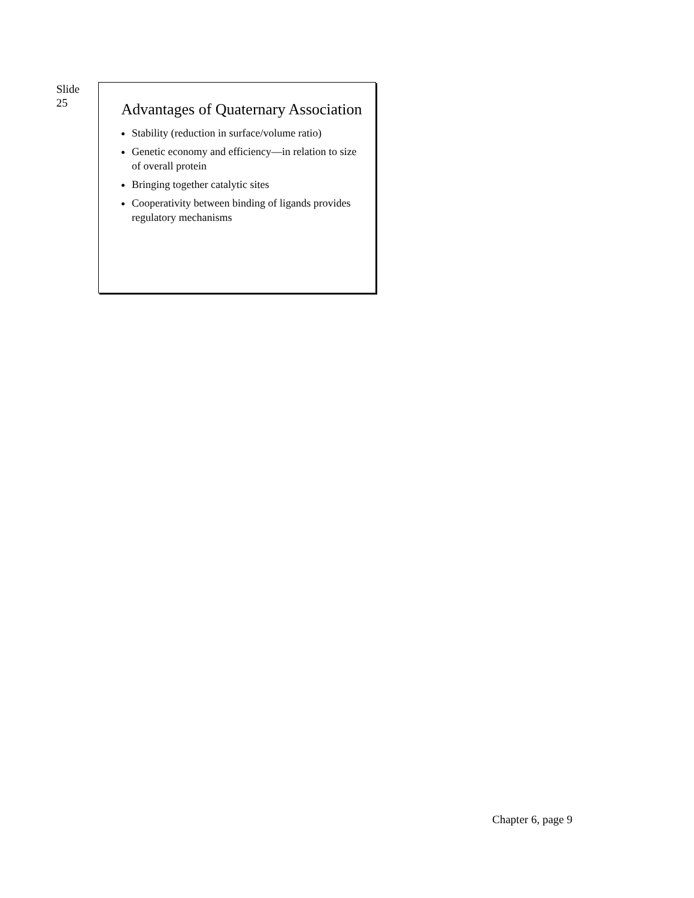Slide
25
Advantages of Quaternary Association
Stability (reduction in surface/volume ratio)
Genetic economy and efficiency—in relation to size of overall protein
Bringing together catalytic sites
Cooperativity between binding of ligands provides regulatory mechanisms
Chapter 6, page 9